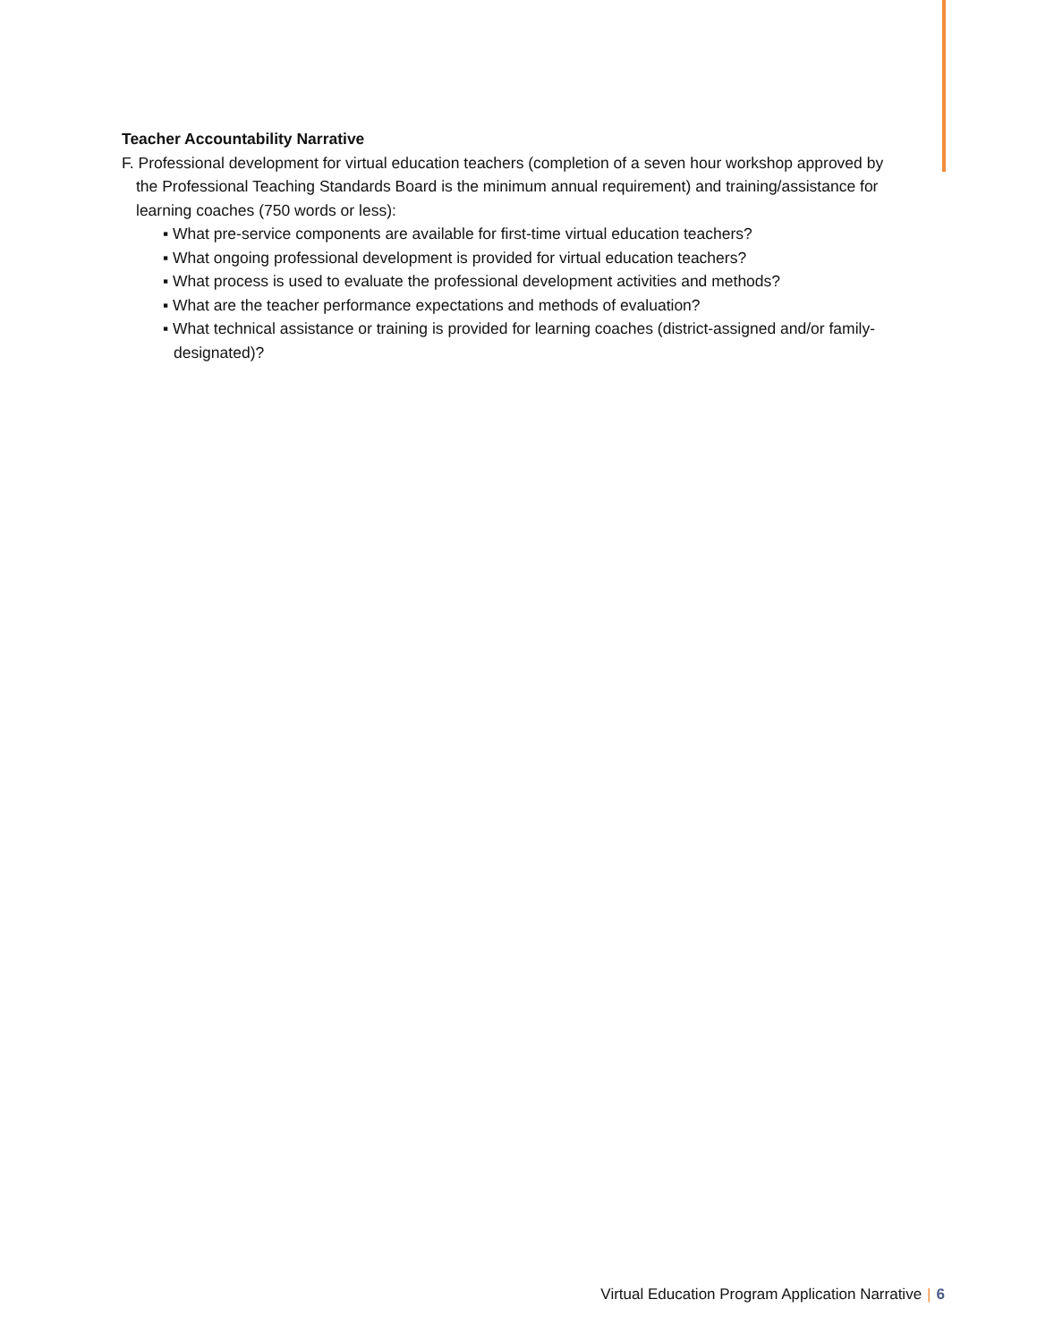Teacher Accountability Narrative
F. Professional development for virtual education teachers (completion of a seven hour workshop approved by the Professional Teaching Standards Board is the minimum annual requirement) and training/assistance for learning coaches (750 words or less):
▪ What pre-service components are available for first-time virtual education teachers?
▪ What ongoing professional development is provided for virtual education teachers?
▪ What process is used to evaluate the professional development activities and methods?
▪ What are the teacher performance expectations and methods of evaluation?
▪ What technical assistance or training is provided for learning coaches (district-assigned and/or family-designated)?
Virtual Education Program Application Narrative | 6